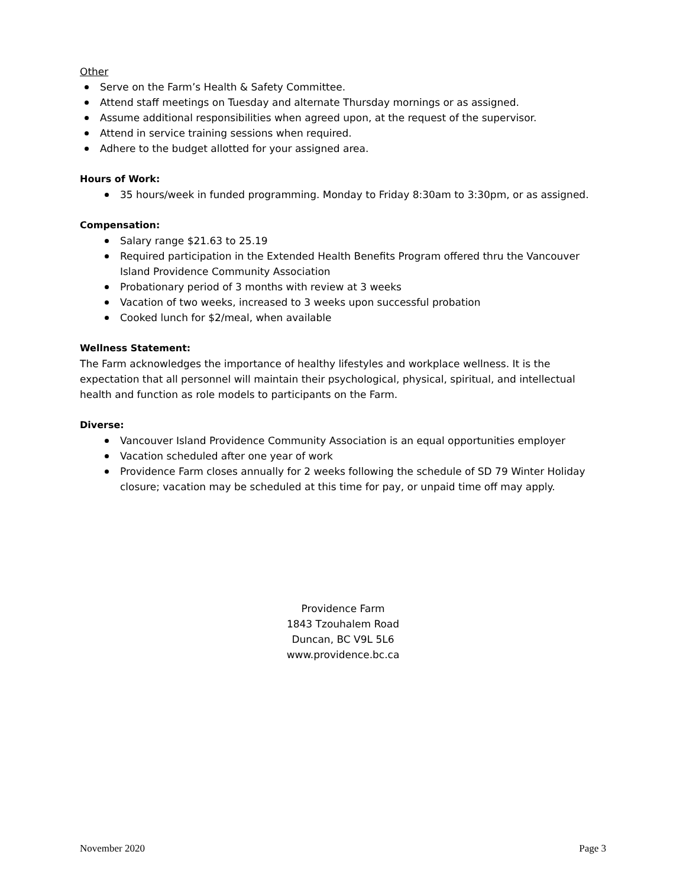Other
Serve on the Farm’s Health & Safety Committee.
Attend staff meetings on Tuesday and alternate Thursday mornings or as assigned.
Assume additional responsibilities when agreed upon, at the request of the supervisor.
Attend in service training sessions when required.
Adhere to the budget allotted for your assigned area.
Hours of Work:
35 hours/week in funded programming. Monday to Friday 8:30am to 3:30pm, or as assigned.
Compensation:
Salary range $21.63 to 25.19
Required participation in the Extended Health Benefits Program offered thru the Vancouver Island Providence Community Association
Probationary period of 3 months with review at 3 weeks
Vacation of two weeks, increased to 3 weeks upon successful probation
Cooked lunch for $2/meal, when available
Wellness Statement:
The Farm acknowledges the importance of healthy lifestyles and workplace wellness. It is the expectation that all personnel will maintain their psychological, physical, spiritual, and intellectual health and function as role models to participants on the Farm.
Diverse:
Vancouver Island Providence Community Association is an equal opportunities employer
Vacation scheduled after one year of work
Providence Farm closes annually for 2 weeks following the schedule of SD 79 Winter Holiday closure; vacation may be scheduled at this time for pay, or unpaid time off may apply.
Providence Farm
1843 Tzouhalem Road
Duncan, BC V9L 5L6
www.providence.bc.ca
November 2020 Page 3